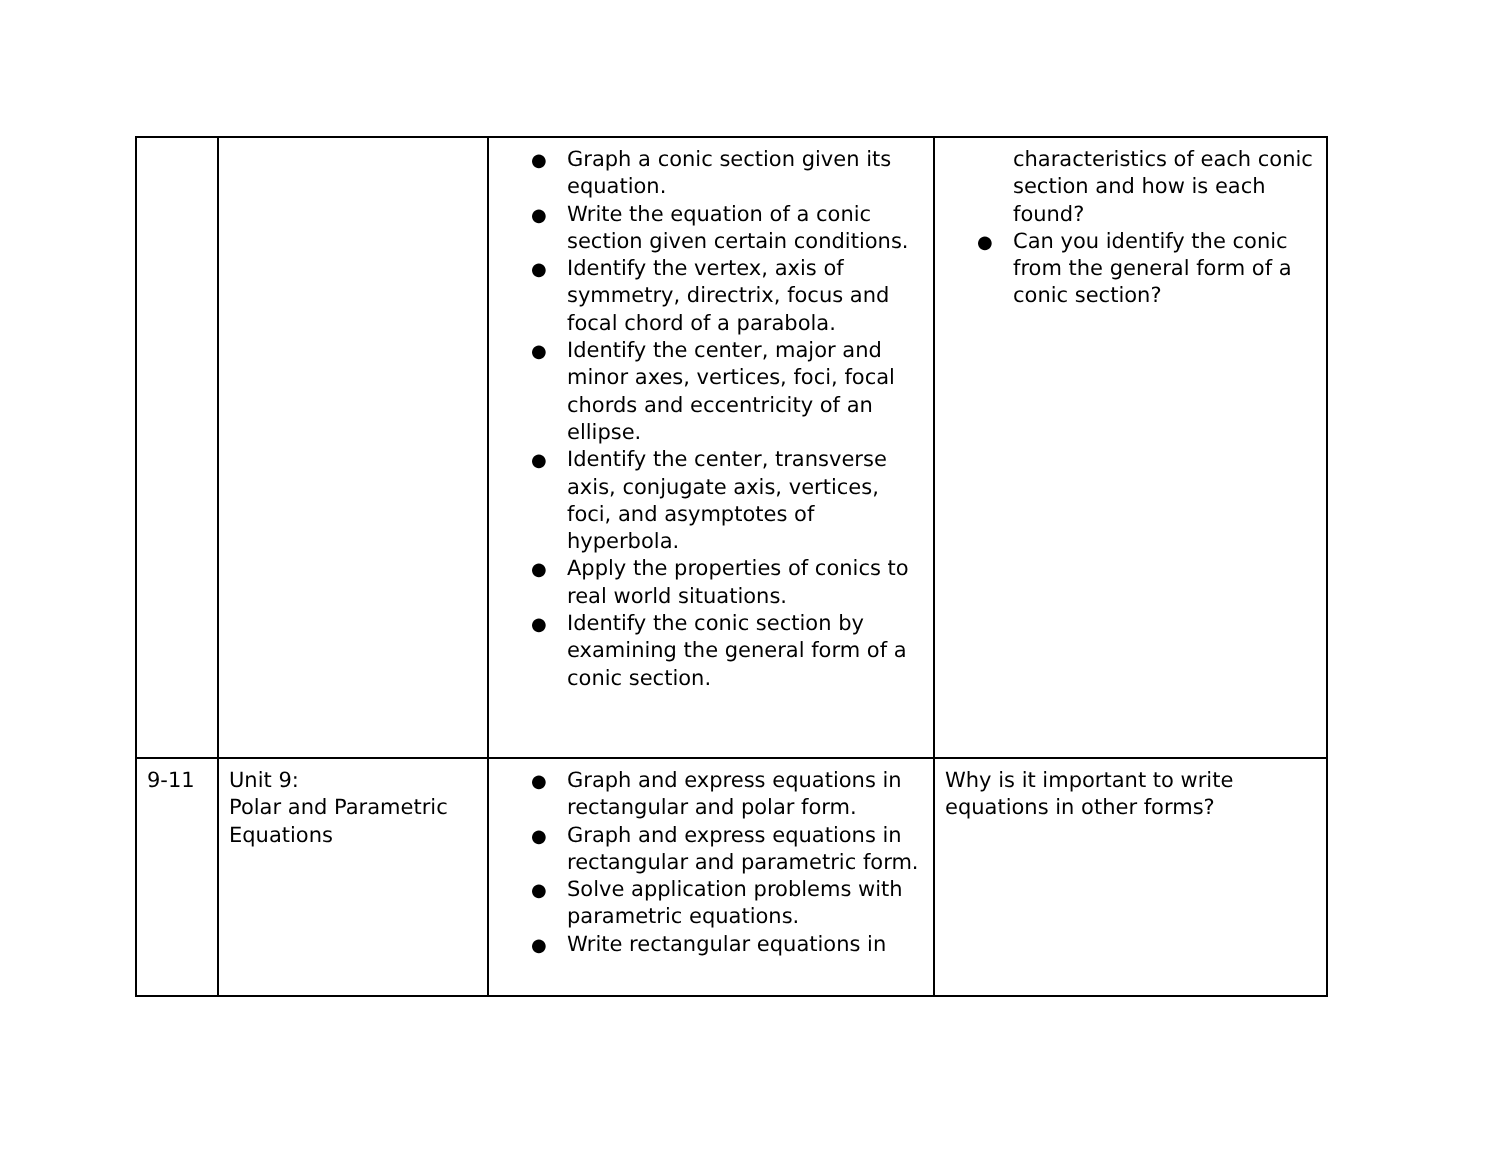| | | ● Graph a conic section given its equation. ● Write the equation of a conic section given certain conditions. ● Identify the vertex, axis of symmetry, directrix, focus and focal chord of a parabola. ● Identify the center, major and minor axes, vertices, foci, focal chords and eccentricity of an ellipse. ● Identify the center, transverse axis, conjugate axis, vertices, foci, and asymptotes of hyperbola. ● Apply the properties of conics to real world situations. ● Identify the conic section by examining the general form of a conic section. | characteristics of each conic section and how is each found? ● Can you identify the conic from the general form of a conic section? |
| 9-11 | Unit 9: Polar and Parametric Equations | ● Graph and express equations in rectangular and polar form. ● Graph and express equations in rectangular and parametric form. ● Solve application problems with parametric equations. ● Write rectangular equations in | Why is it important to write equations in other forms? |